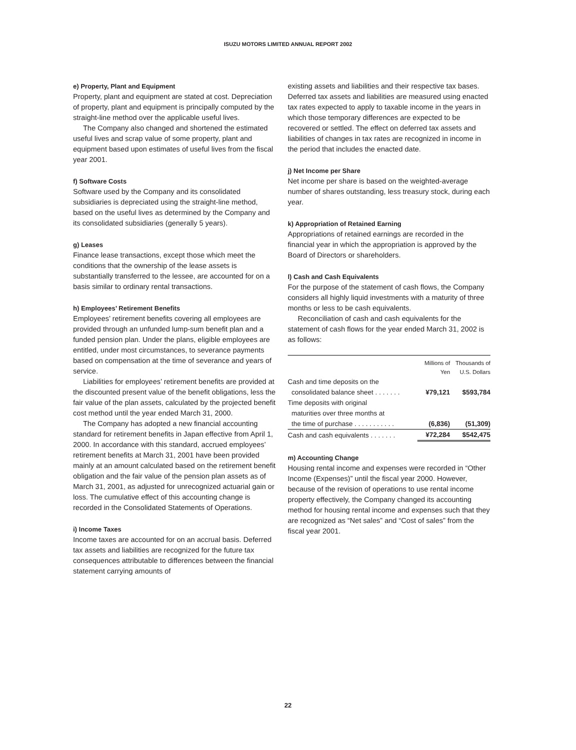ISUZU MOTORS LIMITED ANNUAL REPORT 2002
e) Property, Plant and Equipment
Property, plant and equipment are stated at cost. Depreciation of property, plant and equipment is principally computed by the straight-line method over the applicable useful lives.
The Company also changed and shortened the estimated useful lives and scrap value of some property, plant and equipment based upon estimates of useful lives from the fiscal year 2001.
f) Software Costs
Software used by the Company and its consolidated subsidiaries is depreciated using the straight-line method, based on the useful lives as determined by the Company and its consolidated subsidiaries (generally 5 years).
g) Leases
Finance lease transactions, except those which meet the conditions that the ownership of the lease assets is substantially transferred to the lessee, are accounted for on a basis similar to ordinary rental transactions.
h) Employees’ Retirement Benefits
Employees’ retirement benefits covering all employees are provided through an unfunded lump-sum benefit plan and a funded pension plan. Under the plans, eligible employees are entitled, under most circumstances, to severance payments based on compensation at the time of severance and years of service.
Liabilities for employees’ retirement benefits are provided at the discounted present value of the benefit obligations, less the fair value of the plan assets, calculated by the projected benefit cost method until the year ended March 31, 2000.
The Company has adopted a new financial accounting standard for retirement benefits in Japan effective from April 1, 2000. In accordance with this standard, accrued employees’ retirement benefits at March 31, 2001 have been provided mainly at an amount calculated based on the retirement benefit obligation and the fair value of the pension plan assets as of March 31, 2001, as adjusted for unrecognized actuarial gain or loss. The cumulative effect of this accounting change is recorded in the Consolidated Statements of Operations.
i) Income Taxes
Income taxes are accounted for on an accrual basis. Deferred tax assets and liabilities are recognized for the future tax consequences attributable to differences between the financial statement carrying amounts of
existing assets and liabilities and their respective tax bases. Deferred tax assets and liabilities are measured using enacted tax rates expected to apply to taxable income in the years in which those temporary differences are expected to be recovered or settled. The effect on deferred tax assets and liabilities of changes in tax rates are recognized in income in the period that includes the enacted date.
j) Net Income per Share
Net income per share is based on the weighted-average number of shares outstanding, less treasury stock, during each year.
k) Appropriation of Retained Earning
Appropriations of retained earnings are recorded in the financial year in which the appropriation is approved by the Board of Directors or shareholders.
l) Cash and Cash Equivalents
For the purpose of the statement of cash flows, the Company considers all highly liquid investments with a maturity of three months or less to be cash equivalents.
Reconciliation of cash and cash equivalents for the statement of cash flows for the year ended March 31, 2002 is as follows:
| | Millions of Yen | Thousands of U.S. Dollars |
| Cash and time deposits on the consolidated balance sheet . . . . . . . | ¥79,121 | $593,784 |
| Time deposits with original maturities over three months at the time of purchase . . . . . . . . . . . | (6,836) | (51,309) |
| Cash and cash equivalents . . . . . . . | ¥72,284 | $542,475 |
m) Accounting Change
Housing rental income and expenses were recorded in “Other Income (Expenses)” until the fiscal year 2000. However, because of the revision of operations to use rental income property effectively, the Company changed its accounting method for housing rental income and expenses such that they are recognized as “Net sales” and “Cost of sales” from the fiscal year 2001.
22